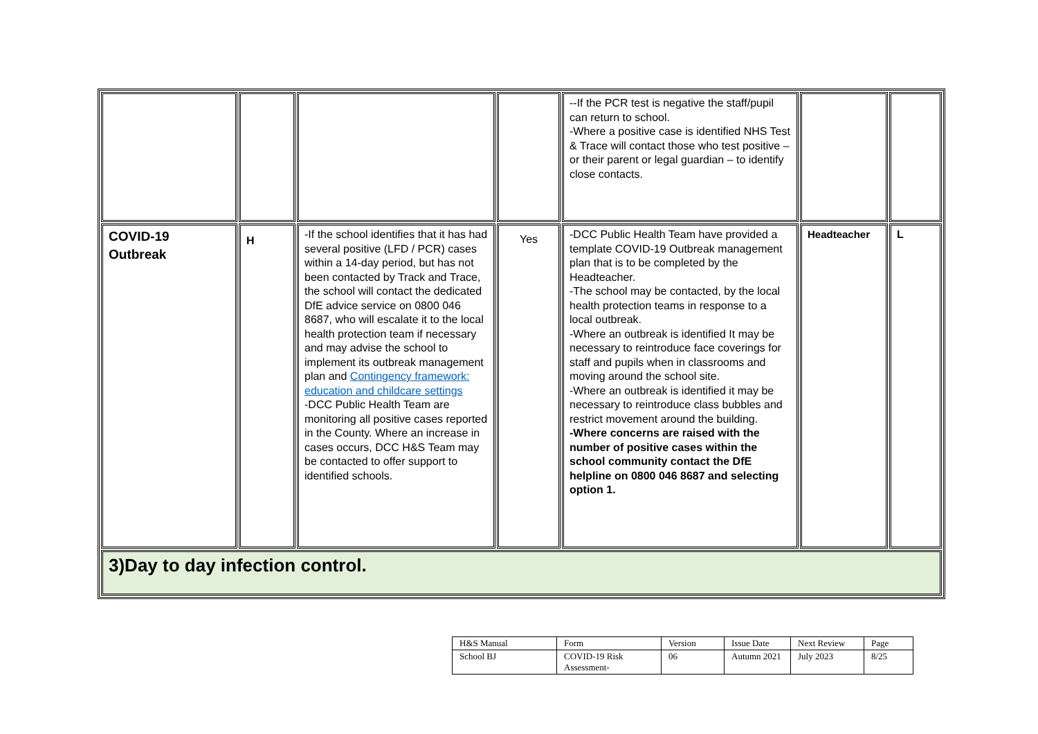| | | | | --If the PCR test is negative the staff/pupil can return to school. -Where a positive case is identified NHS Test & Trace will contact those who test positive – or their parent or legal guardian – to identify close contacts. | | |
| COVID-19 Outbreak | H | -If the school identifies that it has had several positive (LFD / PCR) cases within a 14-day period, but has not been contacted by Track and Trace, the school will contact the dedicated DfE advice service on 0800 046 8687, who will escalate it to the local health protection team if necessary and may advise the school to implement its outbreak management plan and Contingency framework: education and childcare settings -DCC Public Health Team are monitoring all positive cases reported in the County. Where an increase in cases occurs, DCC H&S Team may be contacted to offer support to identified schools. | Yes | -DCC Public Health Team have provided a template COVID-19 Outbreak management plan that is to be completed by the Headteacher. -The school may be contacted, by the local health protection teams in response to a local outbreak. -Where an outbreak is identified It may be necessary to reintroduce face coverings for staff and pupils when in classrooms and moving around the school site. -Where an outbreak is identified it may be necessary to reintroduce class bubbles and restrict movement around the building. -Where concerns are raised with the number of positive cases within the school community contact the DfE helpline on 0800 046 8687 and selecting option 1. | Headteacher | L |
| 3)Day to day infection control. | | | | | | |
| H&S Manual | Form | Version | Issue Date | Next Review | Page |
| School BJ | COVID-19 Risk Assessment- | 06 | Autumn 2021 | July 2023 | 8/25 |